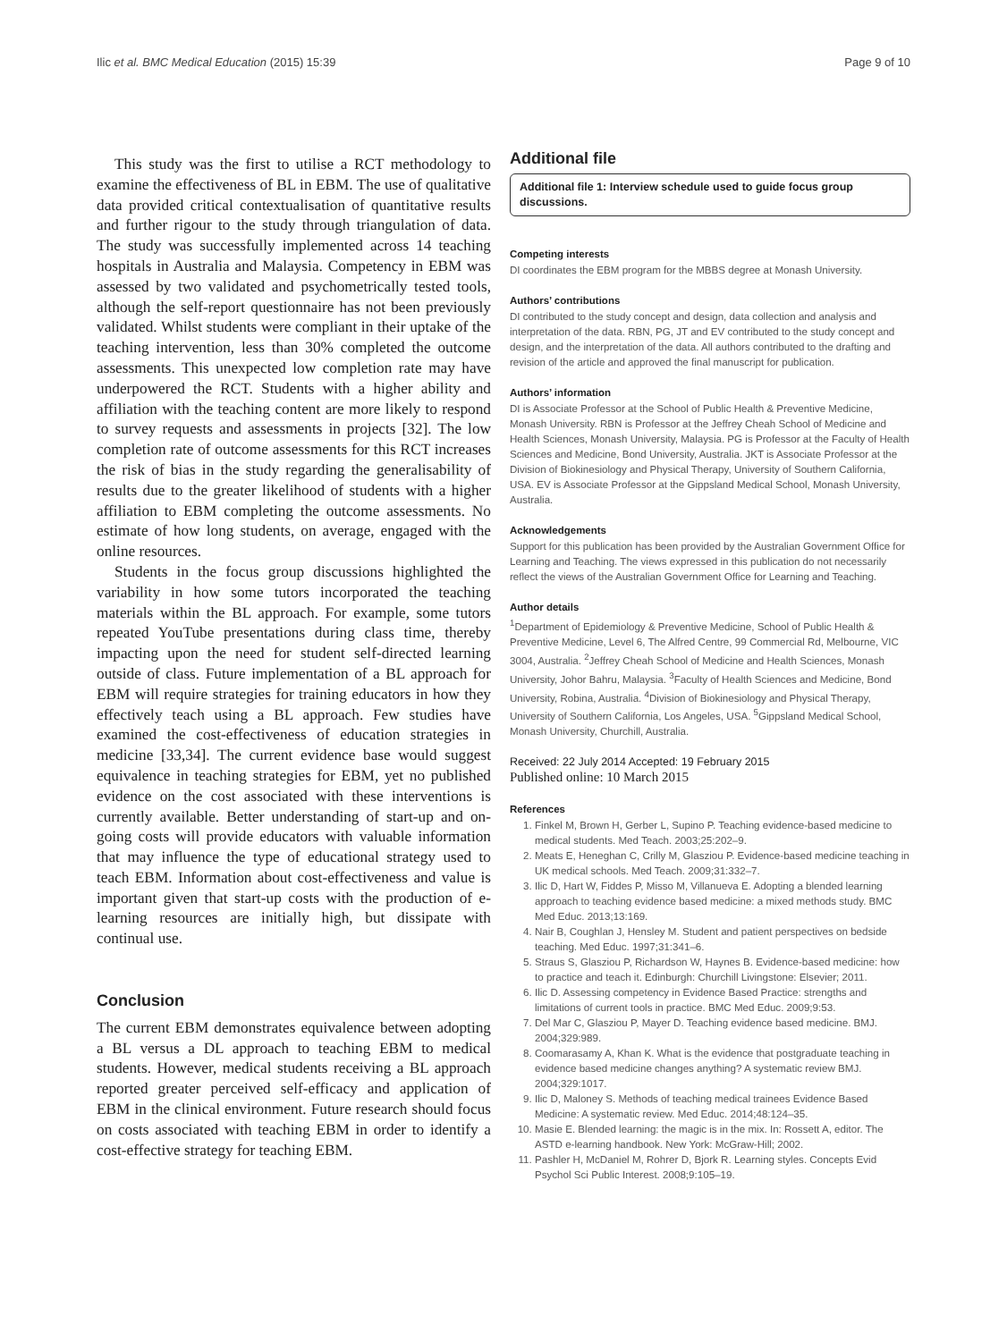Ilic et al. BMC Medical Education (2015) 15:39 Page 9 of 10
This study was the first to utilise a RCT methodology to examine the effectiveness of BL in EBM. The use of qualitative data provided critical contextualisation of quantitative results and further rigour to the study through triangulation of data. The study was successfully implemented across 14 teaching hospitals in Australia and Malaysia. Competency in EBM was assessed by two validated and psychometrically tested tools, although the self-report questionnaire has not been previously validated. Whilst students were compliant in their uptake of the teaching intervention, less than 30% completed the outcome assessments. This unexpected low completion rate may have underpowered the RCT. Students with a higher ability and affiliation with the teaching content are more likely to respond to survey requests and assessments in projects [32]. The low completion rate of outcome assessments for this RCT increases the risk of bias in the study regarding the generalisability of results due to the greater likelihood of students with a higher affiliation to EBM completing the outcome assessments. No estimate of how long students, on average, engaged with the online resources.
Students in the focus group discussions highlighted the variability in how some tutors incorporated the teaching materials within the BL approach. For example, some tutors repeated YouTube presentations during class time, thereby impacting upon the need for student self-directed learning outside of class. Future implementation of a BL approach for EBM will require strategies for training educators in how they effectively teach using a BL approach. Few studies have examined the cost-effectiveness of education strategies in medicine [33,34]. The current evidence base would suggest equivalence in teaching strategies for EBM, yet no published evidence on the cost associated with these interventions is currently available. Better understanding of start-up and on-going costs will provide educators with valuable information that may influence the type of educational strategy used to teach EBM. Information about cost-effectiveness and value is important given that start-up costs with the production of e-learning resources are initially high, but dissipate with continual use.
Conclusion
The current EBM demonstrates equivalence between adopting a BL versus a DL approach to teaching EBM to medical students. However, medical students receiving a BL approach reported greater perceived self-efficacy and application of EBM in the clinical environment. Future research should focus on costs associated with teaching EBM in order to identify a cost-effective strategy for teaching EBM.
Additional file
Additional file 1: Interview schedule used to guide focus group discussions.
Competing interests
DI coordinates the EBM program for the MBBS degree at Monash University.
Authors’ contributions
DI contributed to the study concept and design, data collection and analysis and interpretation of the data. RBN, PG, JT and EV contributed to the study concept and design, and the interpretation of the data. All authors contributed to the drafting and revision of the article and approved the final manuscript for publication.
Authors’ information
DI is Associate Professor at the School of Public Health & Preventive Medicine, Monash University. RBN is Professor at the Jeffrey Cheah School of Medicine and Health Sciences, Monash University, Malaysia. PG is Professor at the Faculty of Health Sciences and Medicine, Bond University, Australia. JKT is Associate Professor at the Division of Biokinesiology and Physical Therapy, University of Southern California, USA. EV is Associate Professor at the Gippsland Medical School, Monash University, Australia.
Acknowledgements
Support for this publication has been provided by the Australian Government Office for Learning and Teaching. The views expressed in this publication do not necessarily reflect the views of the Australian Government Office for Learning and Teaching.
Author details
<sup>1</sup> Department of Epidemiology & Preventive Medicine, School of Public Health & Preventive Medicine, Level 6, The Alfred Centre, 99 Commercial Rd, Melbourne, VIC 3004, Australia. <sup>2</sup>Jeffrey Cheah School of Medicine and Health Sciences, Monash University, Johor Bahru, Malaysia. <sup>3</sup>Faculty of Health Sciences and Medicine, Bond University, Robina, Australia. <sup>4</sup>Division of Biokinesiology and Physical Therapy, University of Southern California, Los Angeles, USA. <sup>5</sup>Gippsland Medical School, Monash University, Churchill, Australia.
Received: 22 July 2014 Accepted: 19 February 2015
Published online: 10 March 2015
References
1. Finkel M, Brown H, Gerber L, Supino P. Teaching evidence-based medicine to medical students. Med Teach. 2003;25:202–9.
2. Meats E, Heneghan C, Crilly M, Glasziou P. Evidence-based medicine teaching in UK medical schools. Med Teach. 2009;31:332–7.
3. Ilic D, Hart W, Fiddes P, Misso M, Villanueva E. Adopting a blended learning approach to teaching evidence based medicine: a mixed methods study. BMC Med Educ. 2013;13:169.
4. Nair B, Coughlan J, Hensley M. Student and patient perspectives on bedside teaching. Med Educ. 1997;31:341–6.
5. Straus S, Glasziou P, Richardson W, Haynes B. Evidence-based medicine: how to practice and teach it. Edinburgh: Churchill Livingstone: Elsevier; 2011.
6. Ilic D. Assessing competency in Evidence Based Practice: strengths and limitations of current tools in practice. BMC Med Educ. 2009;9:53.
7. Del Mar C, Glasziou P, Mayer D. Teaching evidence based medicine. BMJ. 2004;329:989.
8. Coomarasamy A, Khan K. What is the evidence that postgraduate teaching in evidence based medicine changes anything? A systematic review BMJ. 2004;329:1017.
9. Ilic D, Maloney S. Methods of teaching medical trainees Evidence Based Medicine: A systematic review. Med Educ. 2014;48:124–35.
10. Masie E. Blended learning: the magic is in the mix. In: Rossett A, editor. The ASTD e-learning handbook. New York: McGraw-Hill; 2002.
11. Pashler H, McDaniel M, Rohrer D, Bjork R. Learning styles. Concepts Evid Psychol Sci Public Interest. 2008;9:105–19.